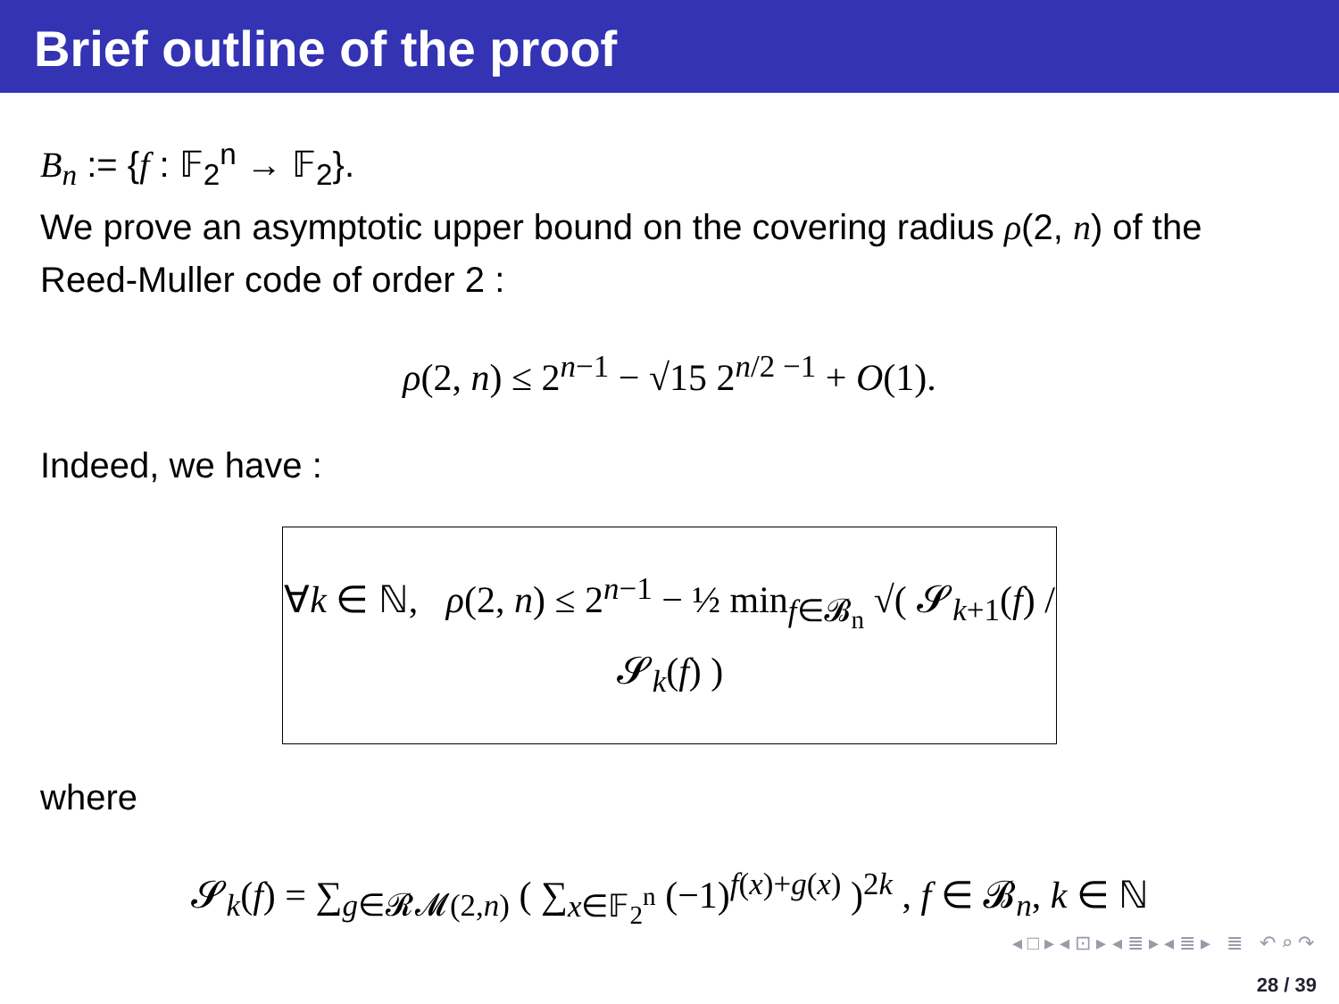Brief outline of the proof
B<sub>n</sub> := {f : 𝔽<sub>2</sub><sup>n</sup> → 𝔽<sub>2</sub>}.
We prove an asymptotic upper bound on the covering radius ρ(2, n) of the Reed-Muller code of order 2 :
ρ(2, n) ≤ 2<sup>n−1</sup> − √15 2<sup>n/2 −1</sup> + O(1).
Indeed, we have :
∀k ∈ ℕ, ρ(2, n) ≤ 2<sup>n−1</sup> − ½ min<sub>f∈𝓑<sub>n</sub></sub> √( 𝓢<sub>k+1</sub>(f) / 𝓢<sub>k</sub>(f) )
where
𝓢<sub>k</sub>(f) = ∑<sub>g∈𝓡𝓜(2,n)</sub> ( ∑<sub>x∈𝔽<sub>2</sub><sup>n</sup></sub> (−1)<sup>f(x)+g(x)</sup> )<sup>2k</sup> , f ∈ 𝓑<sub>n</sub>, k ∈ ℕ
◂ □ ▸ ◂ ⊡ ▸ ◂ ≣ ▸ ◂ ≣ ▸ ≣ ↶ ⌕ ↷
28 / 39